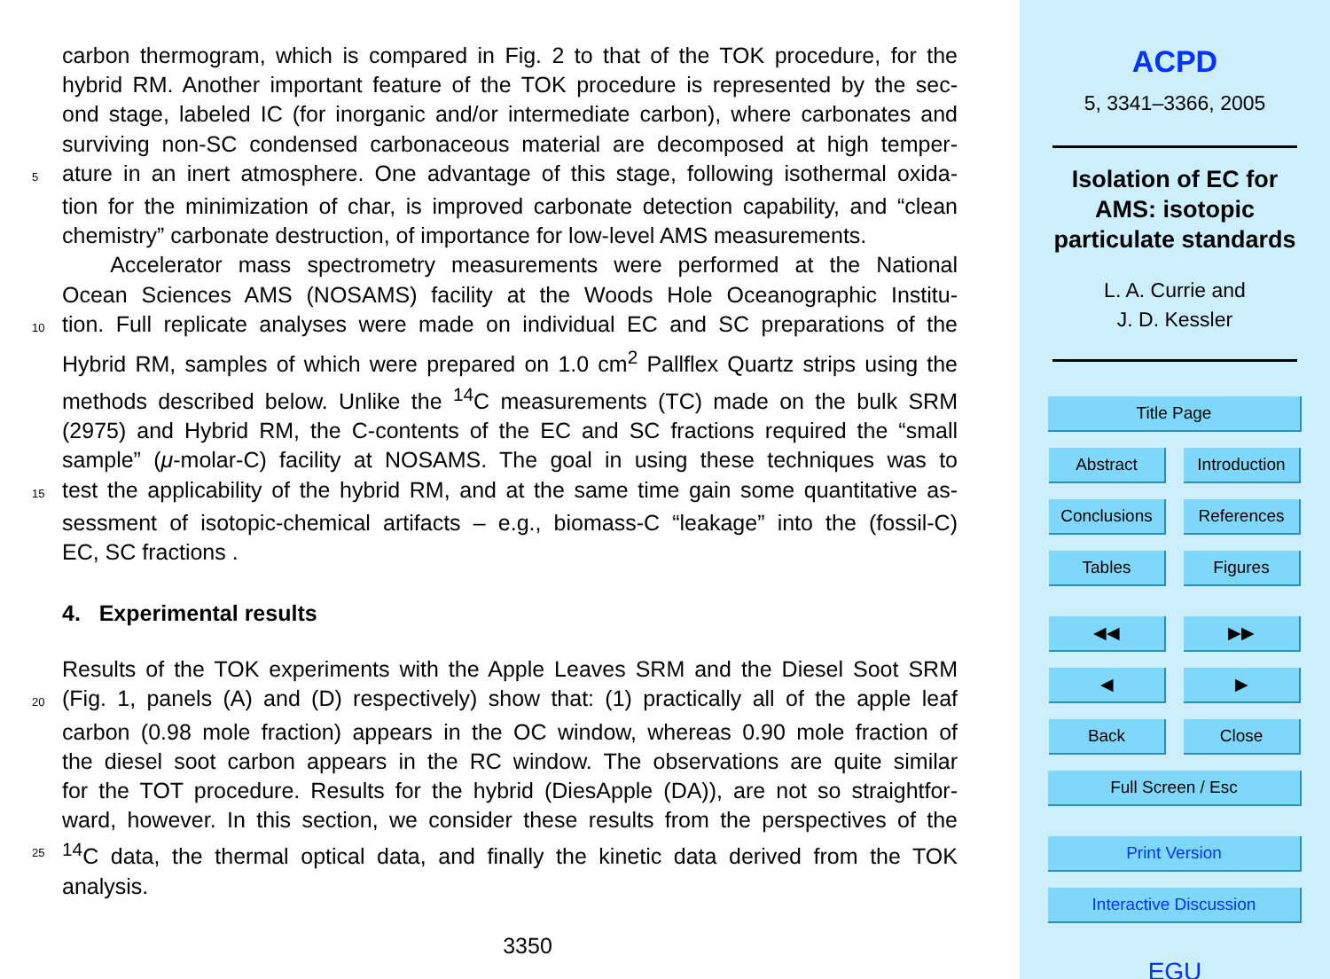carbon thermogram, which is compared in Fig. 2 to that of the TOK procedure, for the
hybrid RM. Another important feature of the TOK procedure is represented by the sec-
ond stage, labeled IC (for inorganic and/or intermediate carbon), where carbonates and
surviving non-SC condensed carbonaceous material are decomposed at high temper-
5 ature in an inert atmosphere. One advantage of this stage, following isothermal oxida-
tion for the minimization of char, is improved carbonate detection capability, and “clean
chemistry” carbonate destruction, of importance for low-level AMS measurements.
Accelerator mass spectrometry measurements were performed at the National
Ocean Sciences AMS (NOSAMS) facility at the Woods Hole Oceanographic Institu-
10 tion. Full replicate analyses were made on individual EC and SC preparations of the
Hybrid RM, samples of which were prepared on 1.0 cm<sup>2</sup> Pallflex Quartz strips using the
methods described below. Unlike the <sup>14</sup>C measurements (TC) made on the bulk SRM
(2975) and Hybrid RM, the C-contents of the EC and SC fractions required the “small
sample” (μ-molar-C) facility at NOSAMS. The goal in using these techniques was to
15 test the applicability of the hybrid RM, and at the same time gain some quantitative as-
sessment of isotopic-chemical artifacts – e.g., biomass-C “leakage” into the (fossil-C)
EC, SC fractions .
4. Experimental results
Results of the TOK experiments with the Apple Leaves SRM and the Diesel Soot SRM
20 (Fig. 1, panels (A) and (D) respectively) show that: (1) practically all of the apple leaf
carbon (0.98 mole fraction) appears in the OC window, whereas 0.90 mole fraction of
the diesel soot carbon appears in the RC window. The observations are quite similar
for the TOT procedure. Results for the hybrid (DiesApple (DA)), are not so straightfor-
ward, however. In this section, we consider these results from the perspectives of the
25<sup>14</sup>C data, the thermal optical data, and finally the kinetic data derived from the TOK
analysis.
3350
ACPD
5, 3341–3366, 2005
Isolation of EC for
AMS: isotopic
particulate standards
L. A. Currie and
J. D. Kessler
Title Page
Abstract Introduction
Conclusions References
Tables Figures
◀◀ ▶▶
◀ ▶
Back Close
Full Screen / Esc
Print Version
Interactive Discussion
EGU